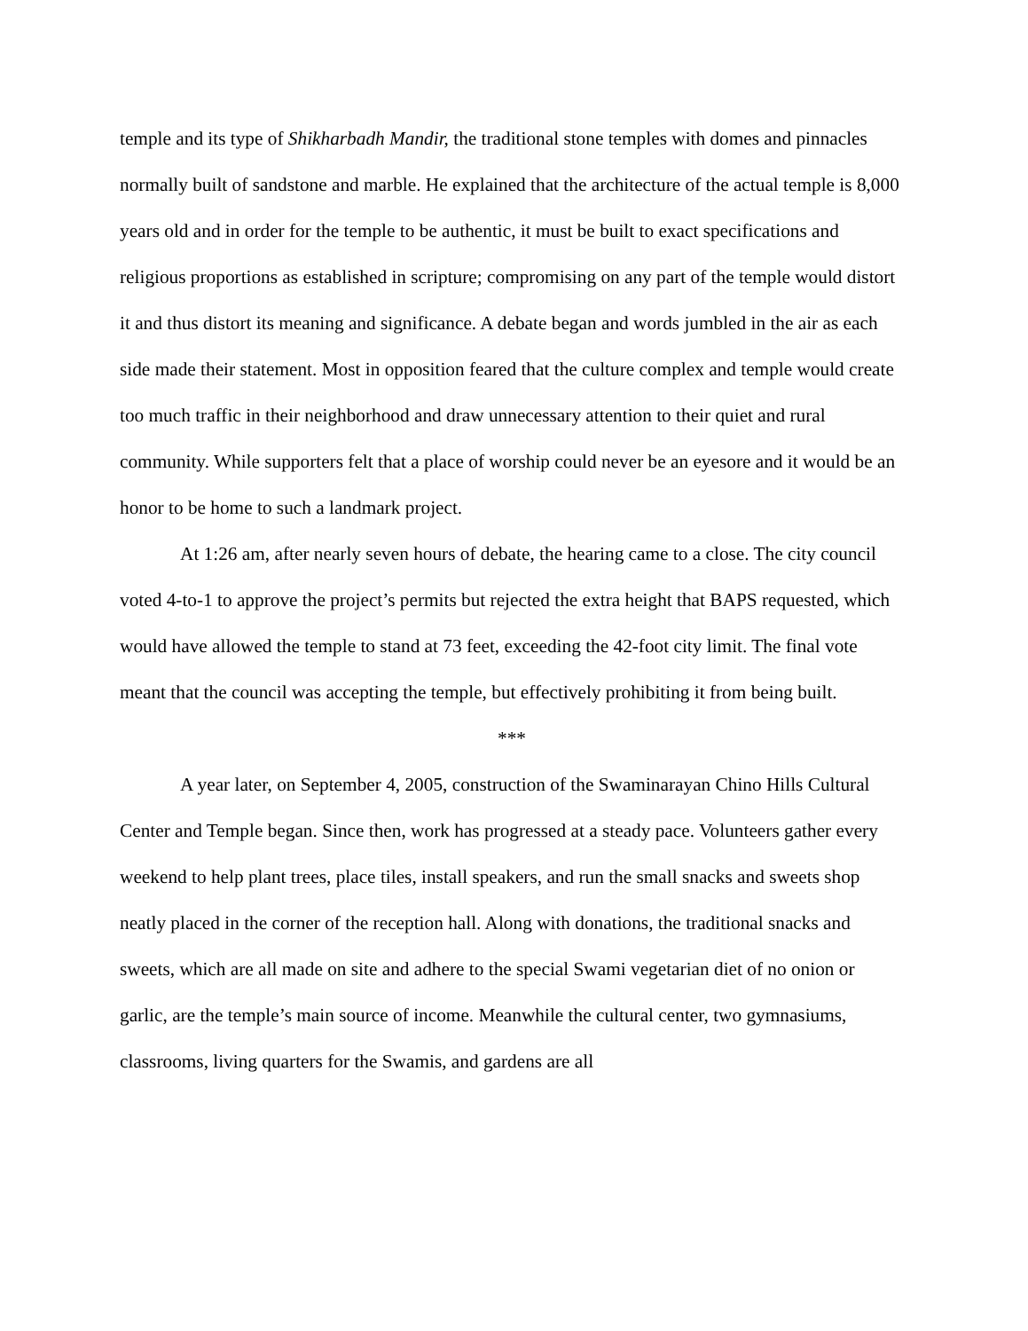temple and its type of Shikharbadh Mandir, the traditional stone temples with domes and pinnacles normally built of sandstone and marble. He explained that the architecture of the actual temple is 8,000 years old and in order for the temple to be authentic, it must be built to exact specifications and religious proportions as established in scripture; compromising on any part of the temple would distort it and thus distort its meaning and significance. A debate began and words jumbled in the air as each side made their statement. Most in opposition feared that the culture complex and temple would create too much traffic in their neighborhood and draw unnecessary attention to their quiet and rural community. While supporters felt that a place of worship could never be an eyesore and it would be an honor to be home to such a landmark project.
At 1:26 am, after nearly seven hours of debate, the hearing came to a close. The city council voted 4-to-1 to approve the project’s permits but rejected the extra height that BAPS requested, which would have allowed the temple to stand at 73 feet, exceeding the 42-foot city limit. The final vote meant that the council was accepting the temple, but effectively prohibiting it from being built.
***
A year later, on September 4, 2005, construction of the Swaminarayan Chino Hills Cultural Center and Temple began. Since then, work has progressed at a steady pace. Volunteers gather every weekend to help plant trees, place tiles, install speakers, and run the small snacks and sweets shop neatly placed in the corner of the reception hall. Along with donations, the traditional snacks and sweets, which are all made on site and adhere to the special Swami vegetarian diet of no onion or garlic, are the temple’s main source of income. Meanwhile the cultural center, two gymnasiums, classrooms, living quarters for the Swamis, and gardens are all